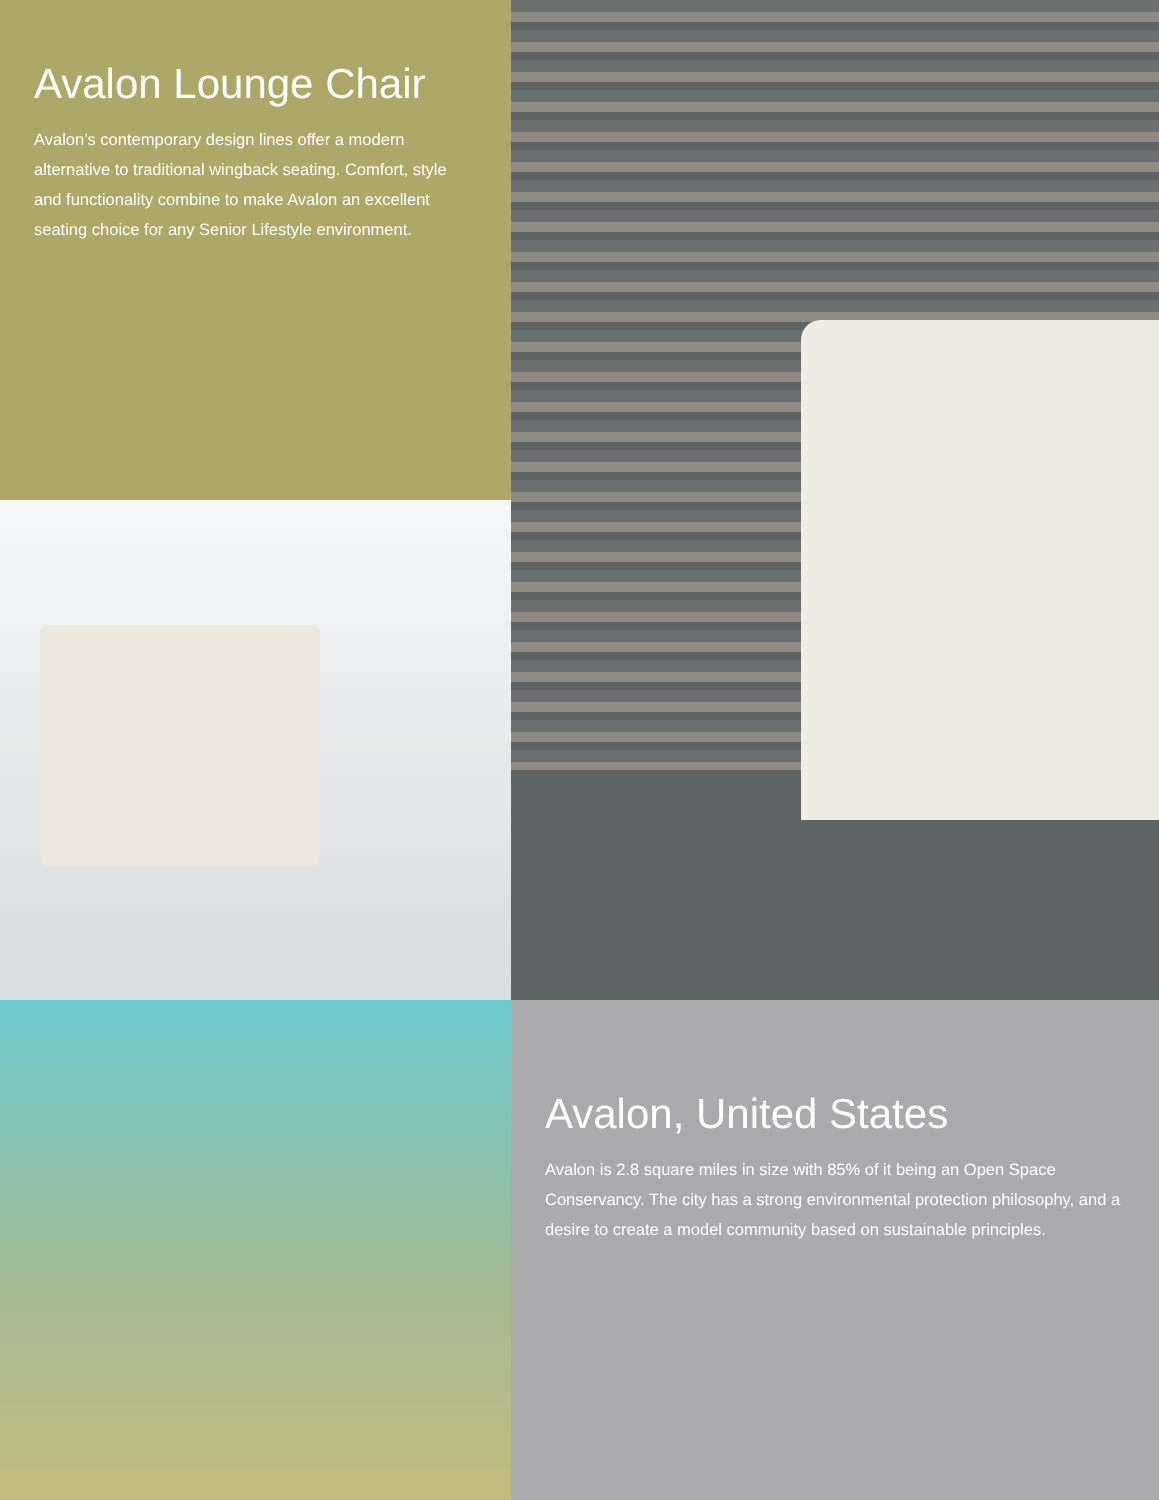Avalon Lounge Chair
Avalon’s contemporary design lines offer a modern alternative to traditional wingback seating. Comfort, style and functionality combine to make Avalon an excellent seating choice for any Senior Lifestyle environment.
Avalon, United States
Avalon is 2.8 square miles in size with 85% of it being an Open Space Conservancy. The city has a strong environmental protection philosophy, and a desire to create a model community based on sustainable principles.